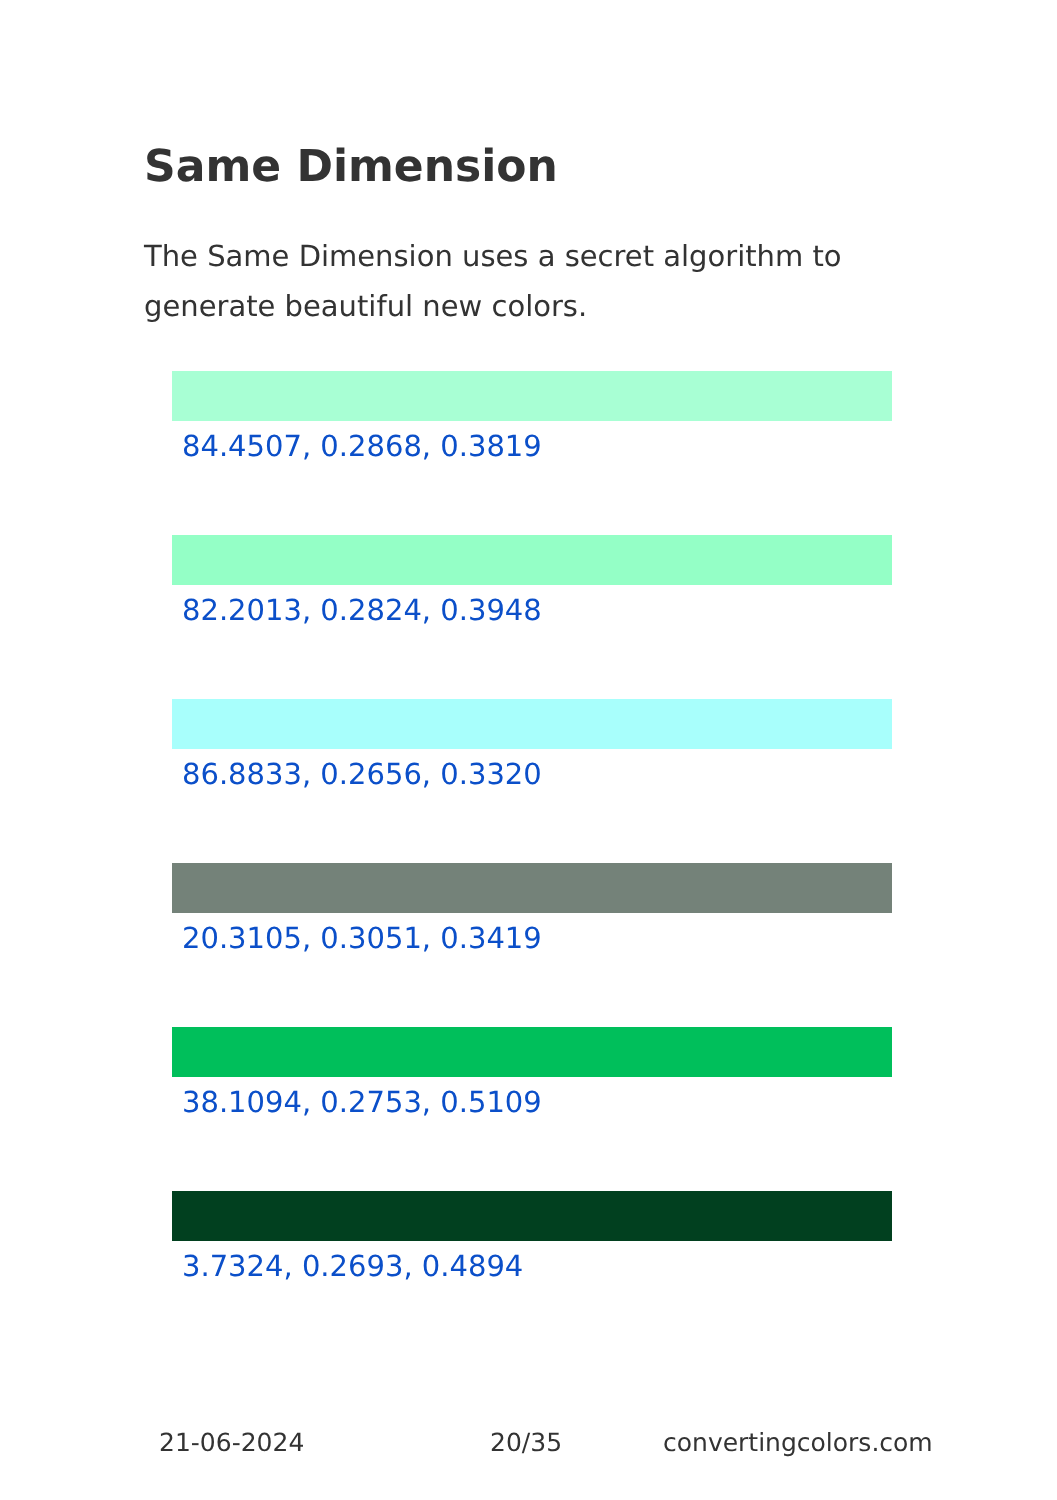Same Dimension
The Same Dimension uses a secret algorithm to generate beautiful new colors.
84.4507, 0.2868, 0.3819
82.2013, 0.2824, 0.3948
86.8833, 0.2656, 0.3320
20.3105, 0.3051, 0.3419
38.1094, 0.2753, 0.5109
3.7324, 0.2693, 0.4894
21-06-2024 20/35 convertingcolors.com